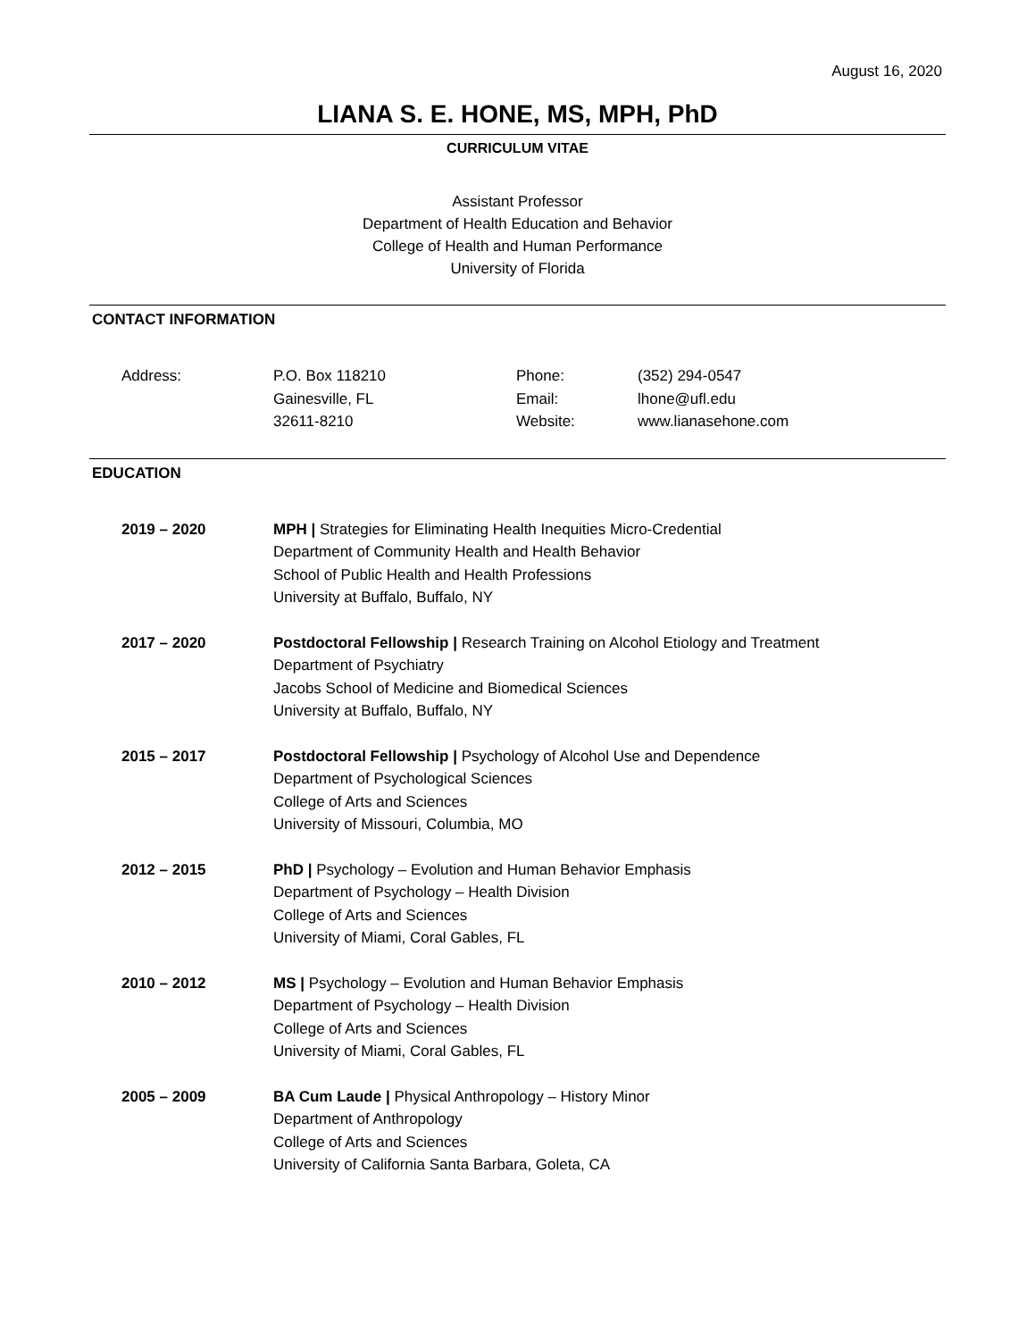August 16, 2020
LIANA S. E. HONE, MS, MPH, PhD
CURRICULUM VITAE
Assistant Professor
Department of Health Education and Behavior
College of Health and Human Performance
University of Florida
CONTACT INFORMATION
| Address: | P.O. Box 118210 | Phone: | (352) 294-0547 |
| | Gainesville, FL | Email: | lhone@ufl.edu |
| | 32611-8210 | Website: | www.lianasehone.com |
EDUCATION
| 2019 – 2020 | MPH / Strategies for Eliminating Health Inequities Micro-Credential Department of Community Health and Health Behavior School of Public Health and Health Professions University at Buffalo, Buffalo, NY |
| 2017 – 2020 | Postdoctoral Fellowship / Research Training on Alcohol Etiology and Treatment Department of Psychiatry Jacobs School of Medicine and Biomedical Sciences University at Buffalo, Buffalo, NY |
| 2015 – 2017 | Postdoctoral Fellowship / Psychology of Alcohol Use and Dependence Department of Psychological Sciences College of Arts and Sciences University of Missouri, Columbia, MO |
| 2012 – 2015 | PhD / Psychology – Evolution and Human Behavior Emphasis Department of Psychology – Health Division College of Arts and Sciences University of Miami, Coral Gables, FL |
| 2010 – 2012 | MS / Psychology – Evolution and Human Behavior Emphasis Department of Psychology – Health Division College of Arts and Sciences University of Miami, Coral Gables, FL |
| 2005 – 2009 | BA Cum Laude / Physical Anthropology – History Minor Department of Anthropology College of Arts and Sciences University of California Santa Barbara, Goleta, CA |